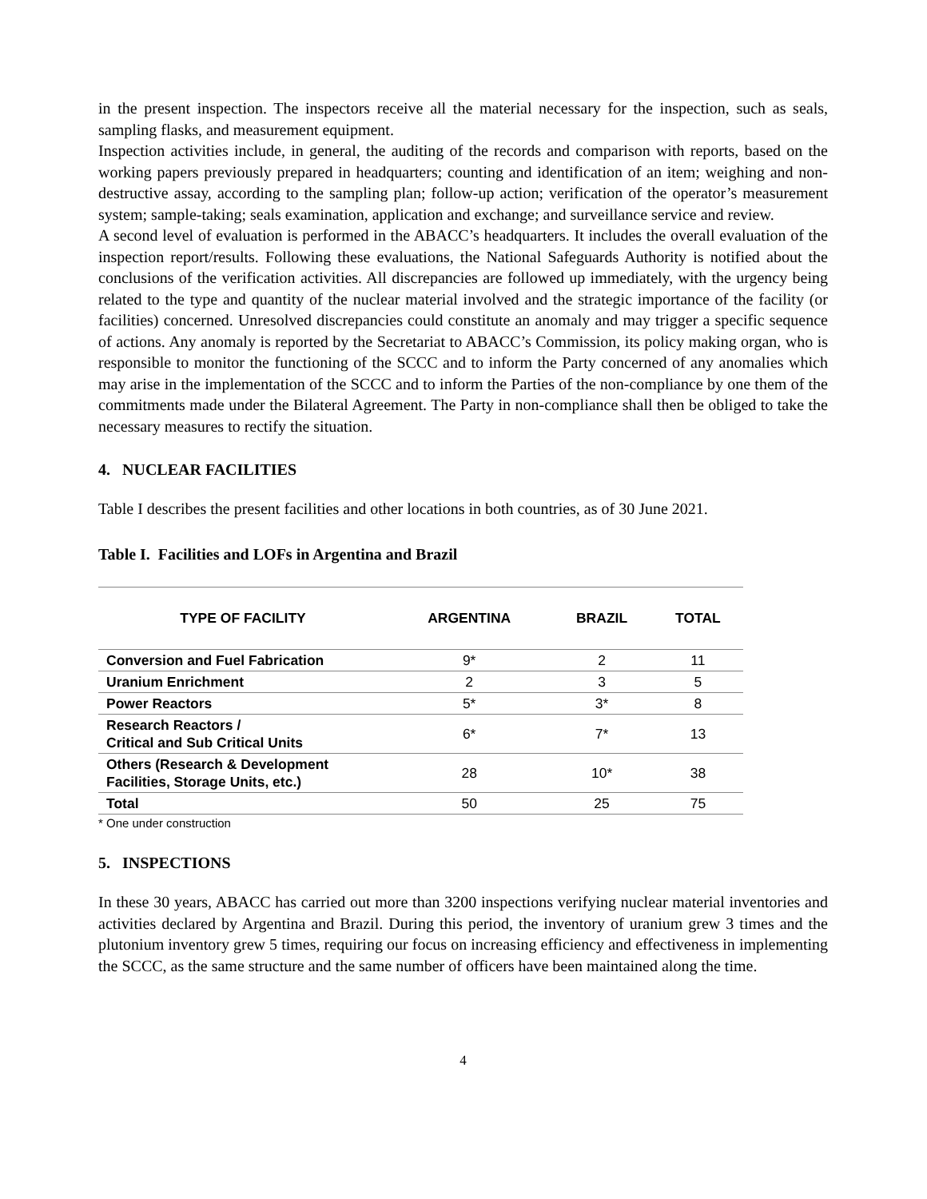in the present inspection. The inspectors receive all the material necessary for the inspection, such as seals, sampling flasks, and measurement equipment.
Inspection activities include, in general, the auditing of the records and comparison with reports, based on the working papers previously prepared in headquarters; counting and identification of an item; weighing and non-destructive assay, according to the sampling plan; follow-up action; verification of the operator’s measurement system; sample-taking; seals examination, application and exchange; and surveillance service and review.
A second level of evaluation is performed in the ABACC’s headquarters. It includes the overall evaluation of the inspection report/results. Following these evaluations, the National Safeguards Authority is notified about the conclusions of the verification activities. All discrepancies are followed up immediately, with the urgency being related to the type and quantity of the nuclear material involved and the strategic importance of the facility (or facilities) concerned. Unresolved discrepancies could constitute an anomaly and may trigger a specific sequence of actions. Any anomaly is reported by the Secretariat to ABACC’s Commission, its policy making organ, who is responsible to monitor the functioning of the SCCC and to inform the Party concerned of any anomalies which may arise in the implementation of the SCCC and to inform the Parties of the non-compliance by one them of the commitments made under the Bilateral Agreement. The Party in non-compliance shall then be obliged to take the necessary measures to rectify the situation.
4. NUCLEAR FACILITIES
Table I describes the present facilities and other locations in both countries, as of 30 June 2021.
Table I. Facilities and LOFs in Argentina and Brazil
| TYPE OF FACILITY | ARGENTINA | BRAZIL | TOTAL |
| --- | --- | --- | --- |
| Conversion and Fuel Fabrication | 9* | 2 | 11 |
| Uranium Enrichment | 2 | 3 | 5 |
| Power Reactors | 5* | 3* | 8 |
| Research Reactors / Critical and Sub Critical Units | 6* | 7* | 13 |
| Others (Research & Development Facilities, Storage Units, etc.) | 28 | 10* | 38 |
| Total | 50 | 25 | 75 |
* One under construction
5. INSPECTIONS
In these 30 years, ABACC has carried out more than 3200 inspections verifying nuclear material inventories and activities declared by Argentina and Brazil. During this period, the inventory of uranium grew 3 times and the plutonium inventory grew 5 times, requiring our focus on increasing efficiency and effectiveness in implementing the SCCC, as the same structure and the same number of officers have been maintained along the time.
4